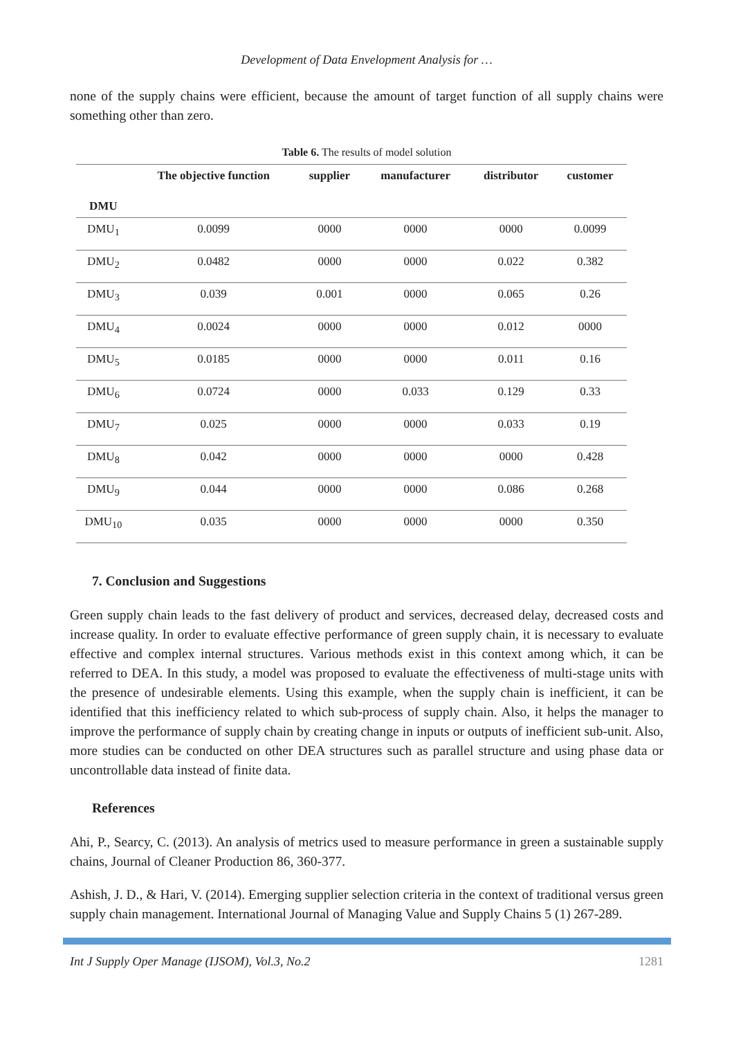Development of Data Envelopment Analysis for …
none of the supply chains were efficient, because the amount of target function of all supply chains were something other than zero.
Table 6. The results of model solution
| DMU | The objective function | supplier | manufacturer | distributor | customer |
| --- | --- | --- | --- | --- | --- |
| DMU<sub>1</sub> | 0.0099 | 0000 | 0000 | 0000 | 0.0099 |
| DMU<sub>2</sub> | 0.0482 | 0000 | 0000 | 0.022 | 0.382 |
| DMU<sub>3</sub> | 0.039 | 0.001 | 0000 | 0.065 | 0.26 |
| DMU<sub>4</sub> | 0.0024 | 0000 | 0000 | 0.012 | 0000 |
| DMU<sub>5</sub> | 0.0185 | 0000 | 0000 | 0.011 | 0.16 |
| DMU<sub>6</sub> | 0.0724 | 0000 | 0.033 | 0.129 | 0.33 |
| DMU<sub>7</sub> | 0.025 | 0000 | 0000 | 0.033 | 0.19 |
| DMU<sub>8</sub> | 0.042 | 0000 | 0000 | 0000 | 0.428 |
| DMU<sub>9</sub> | 0.044 | 0000 | 0000 | 0.086 | 0.268 |
| DMU<sub>10</sub> | 0.035 | 0000 | 0000 | 0000 | 0.350 |
7. Conclusion and Suggestions
Green supply chain leads to the fast delivery of product and services, decreased delay, decreased costs and increase quality. In order to evaluate effective performance of green supply chain, it is necessary to evaluate effective and complex internal structures. Various methods exist in this context among which, it can be referred to DEA. In this study, a model was proposed to evaluate the effectiveness of multi-stage units with the presence of undesirable elements. Using this example, when the supply chain is inefficient, it can be identified that this inefficiency related to which sub-process of supply chain. Also, it helps the manager to improve the performance of supply chain by creating change in inputs or outputs of inefficient sub-unit. Also, more studies can be conducted on other DEA structures such as parallel structure and using phase data or uncontrollable data instead of finite data.
References
Ahi, P., Searcy, C. (2013). An analysis of metrics used to measure performance in green a sustainable supply chains, Journal of Cleaner Production 86, 360-377.
Ashish, J. D., & Hari, V. (2014). Emerging supplier selection criteria in the context of traditional versus green supply chain management. International Journal of Managing Value and Supply Chains 5 (1) 267-289.
Int J Supply Oper Manage (IJSOM), Vol.3, No.2 1281